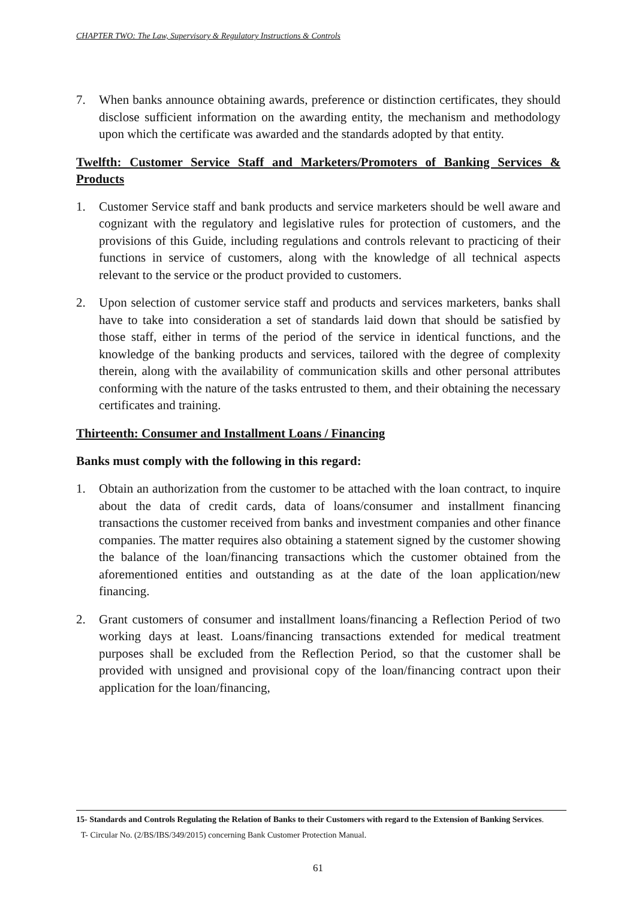CHAPTER TWO: The Law, Supervisory & Regulatory Instructions & Controls
7. When banks announce obtaining awards, preference or distinction certificates, they should disclose sufficient information on the awarding entity, the mechanism and methodology upon which the certificate was awarded and the standards adopted by that entity.
Twelfth: Customer Service Staff and Marketers/Promoters of Banking Services & Products
1. Customer Service staff and bank products and service marketers should be well aware and cognizant with the regulatory and legislative rules for protection of customers, and the provisions of this Guide, including regulations and controls relevant to practicing of their functions in service of customers, along with the knowledge of all technical aspects relevant to the service or the product provided to customers.
2. Upon selection of customer service staff and products and services marketers, banks shall have to take into consideration a set of standards laid down that should be satisfied by those staff, either in terms of the period of the service in identical functions, and the knowledge of the banking products and services, tailored with the degree of complexity therein, along with the availability of communication skills and other personal attributes conforming with the nature of the tasks entrusted to them, and their obtaining the necessary certificates and training.
Thirteenth: Consumer and Installment Loans / Financing
Banks must comply with the following in this regard:
1. Obtain an authorization from the customer to be attached with the loan contract, to inquire about the data of credit cards, data of loans/consumer and installment financing transactions the customer received from banks and investment companies and other finance companies. The matter requires also obtaining a statement signed by the customer showing the balance of the loan/financing transactions which the customer obtained from the aforementioned entities and outstanding as at the date of the loan application/new financing.
2. Grant customers of consumer and installment loans/financing a Reflection Period of two working days at least. Loans/financing transactions extended for medical treatment purposes shall be excluded from the Reflection Period, so that the customer shall be provided with unsigned and provisional copy of the loan/financing contract upon their application for the loan/financing,
15- Standards and Controls Regulating the Relation of Banks to their Customers with regard to the Extension of Banking Services.
T- Circular No. (2/BS/IBS/349/2015) concerning Bank Customer Protection Manual.
61